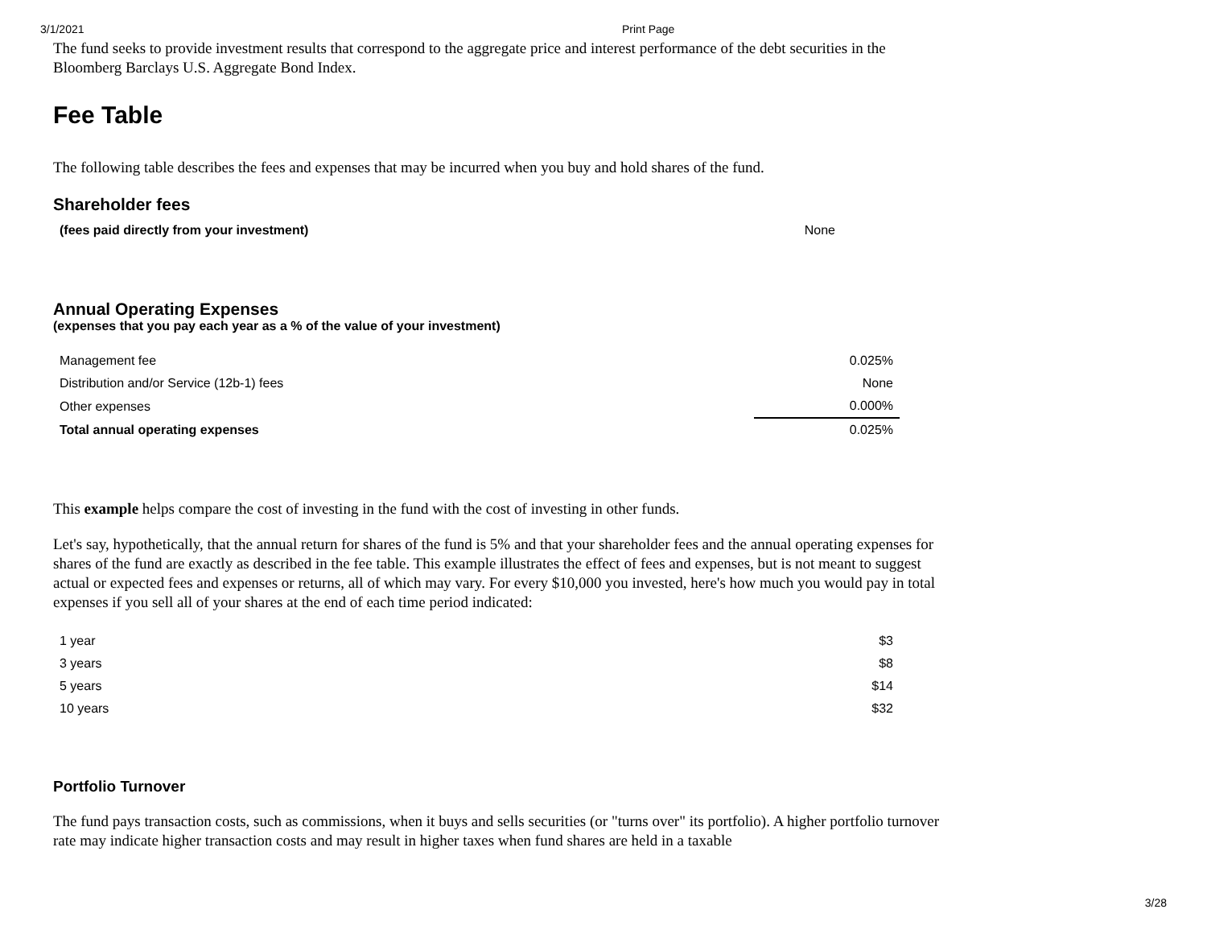3/1/2021 Print Page
The fund seeks to provide investment results that correspond to the aggregate price and interest performance of the debt securities in the Bloomberg Barclays U.S. Aggregate Bond Index.
Fee Table
The following table describes the fees and expenses that may be incurred when you buy and hold shares of the fund.
Shareholder fees
| (fees paid directly from your investment) | None |
Annual Operating Expenses
(expenses that you pay each year as a % of the value of your investment)
| Management fee | 0.025% |
| Distribution and/or Service (12b-1) fees | None |
| Other expenses | 0.000% |
| Total annual operating expenses | 0.025% |
This example helps compare the cost of investing in the fund with the cost of investing in other funds.
Let's say, hypothetically, that the annual return for shares of the fund is 5% and that your shareholder fees and the annual operating expenses for shares of the fund are exactly as described in the fee table. This example illustrates the effect of fees and expenses, but is not meant to suggest actual or expected fees and expenses or returns, all of which may vary. For every $10,000 you invested, here's how much you would pay in total expenses if you sell all of your shares at the end of each time period indicated:
| 1 year | $3 |
| 3 years | $8 |
| 5 years | $14 |
| 10 years | $32 |
Portfolio Turnover
The fund pays transaction costs, such as commissions, when it buys and sells securities (or "turns over" its portfolio). A higher portfolio turnover rate may indicate higher transaction costs and may result in higher taxes when fund shares are held in a taxable
3/28